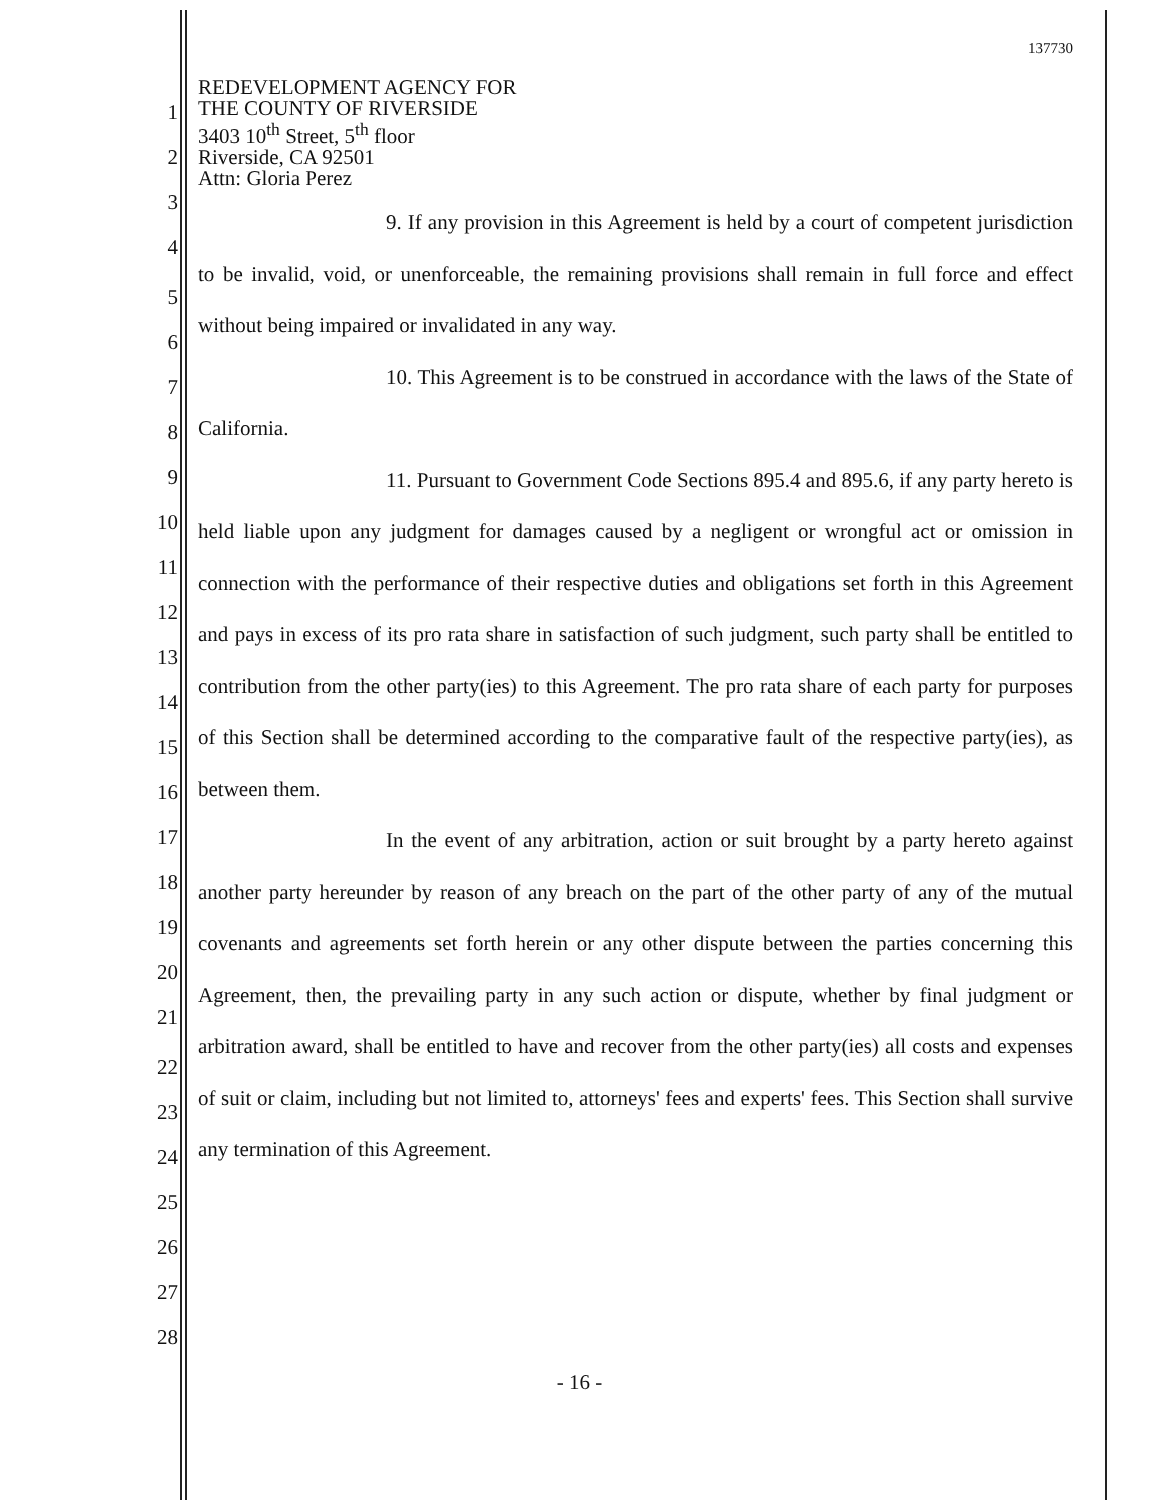1
2
3
4
5
6
7
8
9
10
11
12
13
14
15
16
17
18
19
20
21
22
23
24
25
26
27
28
137730
REDEVELOPMENT AGENCY FOR
THE COUNTY OF RIVERSIDE
3403 10<sup>th</sup> Street, 5<sup>th</sup> floor
Riverside, CA 92501
Attn: Gloria Perez
9. If any provision in this Agreement is held by a court of competent jurisdiction to be invalid, void, or unenforceable, the remaining provisions shall remain in full force and effect without being impaired or invalidated in any way.
10. This Agreement is to be construed in accordance with the laws of the State of California.
11. Pursuant to Government Code Sections 895.4 and 895.6, if any party hereto is held liable upon any judgment for damages caused by a negligent or wrongful act or omission in connection with the performance of their respective duties and obligations set forth in this Agreement and pays in excess of its pro rata share in satisfaction of such judgment, such party shall be entitled to contribution from the other party(ies) to this Agreement. The pro rata share of each party for purposes of this Section shall be determined according to the comparative fault of the respective party(ies), as between them.
In the event of any arbitration, action or suit brought by a party hereto against another party hereunder by reason of any breach on the part of the other party of any of the mutual covenants and agreements set forth herein or any other dispute between the parties concerning this Agreement, then, the prevailing party in any such action or dispute, whether by final judgment or arbitration award, shall be entitled to have and recover from the other party(ies) all costs and expenses of suit or claim, including but not limited to, attorneys' fees and experts' fees. This Section shall survive any termination of this Agreement.
- 16 -